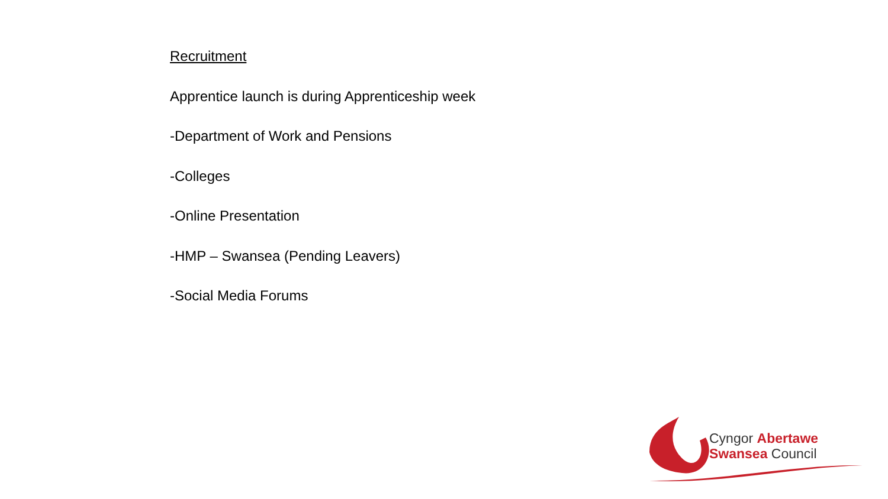Recruitment
Apprentice launch is during Apprenticeship week
-Department of Work and Pensions
-Colleges
-Online Presentation
-HMP – Swansea (Pending Leavers)
-Social Media Forums
Cyngor Abertawe
Swansea Council